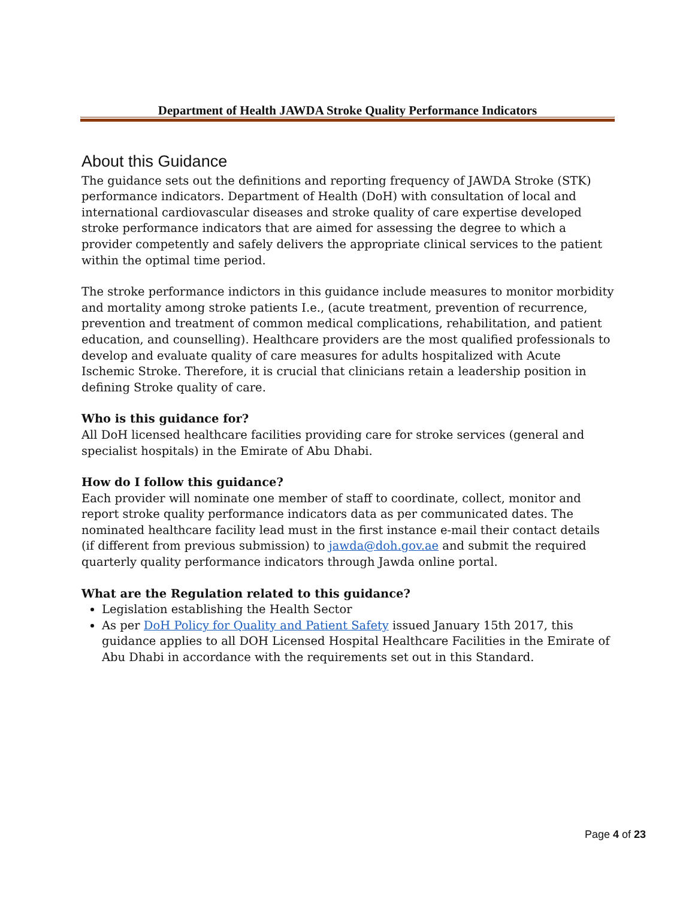Department of Health JAWDA Stroke Quality Performance Indicators
About this Guidance
The guidance sets out the definitions and reporting frequency of JAWDA Stroke (STK) performance indicators. Department of Health (DoH) with consultation of local and international cardiovascular diseases and stroke quality of care expertise developed stroke performance indicators that are aimed for assessing the degree to which a provider competently and safely delivers the appropriate clinical services to the patient within the optimal time period.
The stroke performance indictors in this guidance include measures to monitor morbidity and mortality among stroke patients I.e., (acute treatment, prevention of recurrence, prevention and treatment of common medical complications, rehabilitation, and patient education, and counselling). Healthcare providers are the most qualified professionals to develop and evaluate quality of care measures for adults hospitalized with Acute Ischemic Stroke. Therefore, it is crucial that clinicians retain a leadership position in defining Stroke quality of care.
Who is this guidance for?
All DoH licensed healthcare facilities providing care for stroke services (general and specialist hospitals) in the Emirate of Abu Dhabi.
How do I follow this guidance?
Each provider will nominate one member of staff to coordinate, collect, monitor and report stroke quality performance indicators data as per communicated dates. The nominated healthcare facility lead must in the first instance e-mail their contact details (if different from previous submission) to jawda@doh.gov.ae and submit the required quarterly quality performance indicators through Jawda online portal.
What are the Regulation related to this guidance?
Legislation establishing the Health Sector
As per DoH Policy for Quality and Patient Safety issued January 15th 2017, this guidance applies to all DOH Licensed Hospital Healthcare Facilities in the Emirate of Abu Dhabi in accordance with the requirements set out in this Standard.
Page 4 of 23